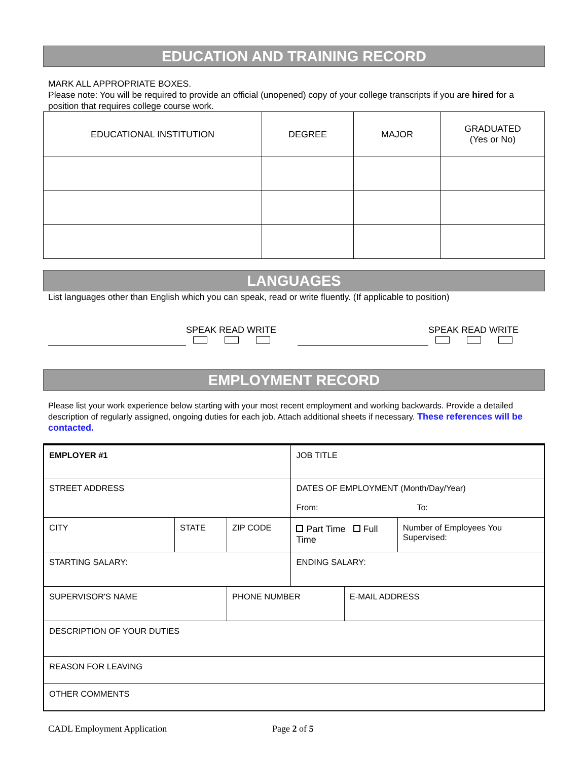EDUCATION AND TRAINING RECORD
MARK ALL APPROPRIATE BOXES.
Please note: You will be required to provide an official (unopened) copy of your college transcripts if you are hired for a position that requires college course work.
| EDUCATIONAL INSTITUTION | DEGREE | MAJOR | GRADUATED (Yes or No) |
LANGUAGES
List languages other than English which you can speak, read or write fluently. (If applicable to position)
SPEAK READ WRITE
SPEAK READ WRITE
EMPLOYMENT RECORD
Please list your work experience below starting with your most recent employment and working backwards. Provide a detailed description of regularly assigned, ongoing duties for each job. Attach additional sheets if necessary. These references will be contacted.
| EMPLOYER #1 | | | JOB TITLE | | |
| STREET ADDRESS | | | DATES OF EMPLOYMENT (Month/Day/Year) From: To: | | |
| CITY | STATE | ZIP CODE | Part Time Full Time | | Number of Employees You Supervised: |
| STARTING SALARY: | | | ENDING SALARY: | | |
| SUPERVISOR'S NAME | | PHONE NUMBER | | E-MAIL ADDRESS | |
| DESCRIPTION OF YOUR DUTIES | | | | | |
| REASON FOR LEAVING | | | | | |
| OTHER COMMENTS | | | | | |
CADL Employment Application Page 2 of 5